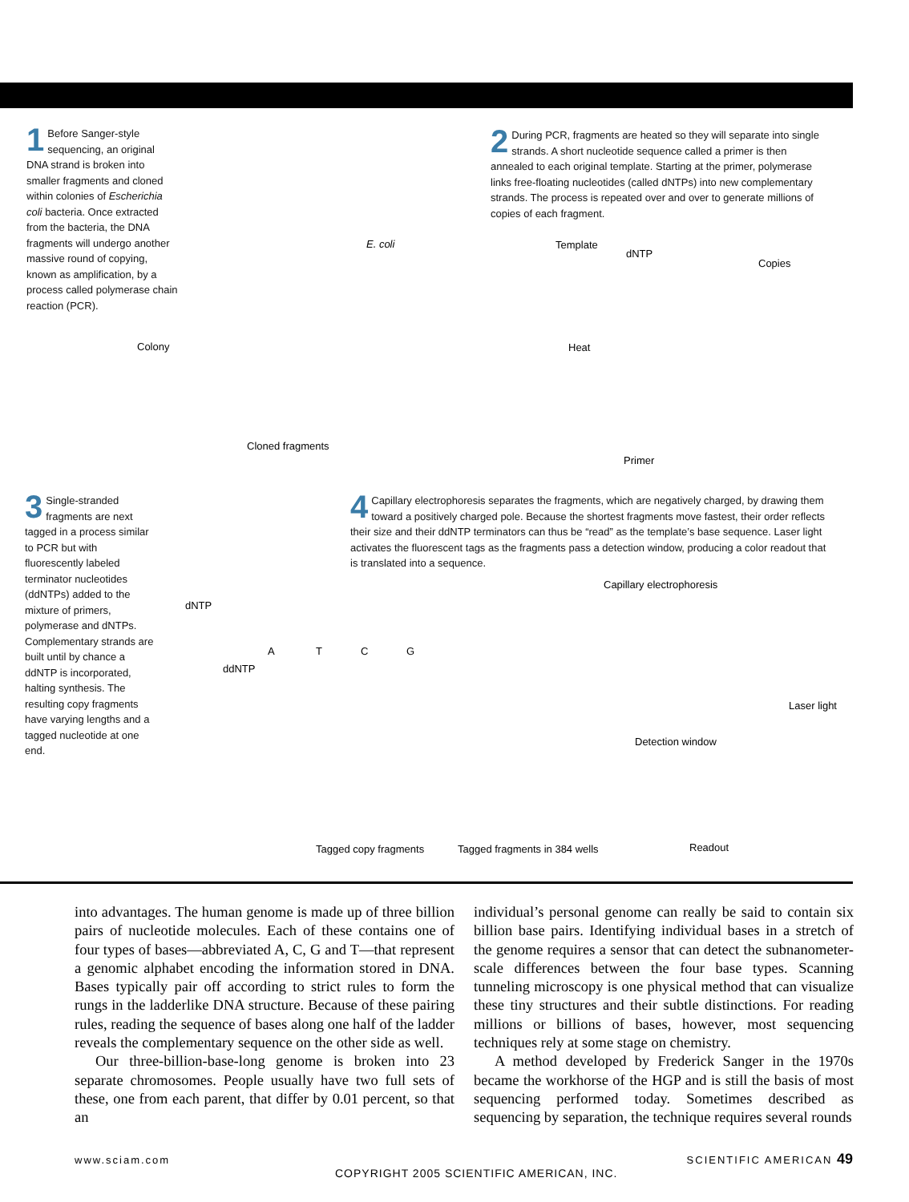1 Before Sanger-style sequencing, an original DNA strand is broken into smaller fragments and cloned within colonies of Escherichia coli bacteria. Once extracted from the bacteria, the DNA fragments will undergo another massive round of copying, known as amplification, by a process called polymerase chain reaction (PCR).
2 During PCR, fragments are heated so they will separate into single strands. A short nucleotide sequence called a primer is then annealed to each original template. Starting at the primer, polymerase links free-floating nucleotides (called dNTPs) into new complementary strands. The process is repeated over and over to generate millions of copies of each fragment.
E. coli
Colony
Cloned fragments
Template
dNTP
Copies
Heat
Primer
3 Single-stranded fragments are next tagged in a process similar to PCR but with fluorescently labeled terminator nucleotides (ddNTPs) added to the mixture of primers, polymerase and dNTPs. Complementary strands are built until by chance a ddNTP is incorporated, halting synthesis. The resulting copy fragments have varying lengths and a tagged nucleotide at one end.
4 Capillary electrophoresis separates the fragments, which are negatively charged, by drawing them toward a positively charged pole. Because the shortest fragments move fastest, their order reflects their size and their ddNTP terminators can thus be “read” as the template’s base sequence. Laser light activates the fluorescent tags as the fragments pass a detection window, producing a color readout that is translated into a sequence.
Capillary electrophoresis
dNTP
ddNTP
A T C G
Laser light
Detection window
Tagged copy fragments Tagged fragments in 384 wells Readout
into advantages. The human genome is made up of three billion pairs of nucleotide molecules. Each of these contains one of four types of bases—abbreviated A, C, G and T—that represent a genomic alphabet encoding the information stored in DNA. Bases typically pair off according to strict rules to form the rungs in the ladderlike DNA structure. Because of these pairing rules, reading the sequence of bases along one half of the ladder reveals the complementary sequence on the other side as well.
Our three-billion-base-long genome is broken into 23 separate chromosomes. People usually have two full sets of these, one from each parent, that differ by 0.01 percent, so that an
individual’s personal genome can really be said to contain six billion base pairs. Identifying individual bases in a stretch of the genome requires a sensor that can detect the subnanometer-scale differences between the four base types. Scanning tunneling microscopy is one physical method that can visualize these tiny structures and their subtle distinctions. For reading millions or billions of bases, however, most sequencing techniques rely at some stage on chemistry.
A method developed by Frederick Sanger in the 1970s became the workhorse of the HGP and is still the basis of most sequencing performed today. Sometimes described as sequencing by separation, the technique requires several rounds
www.sciam.com SCIENTIFIC AMERICAN 49
COPYRIGHT 2005 SCIENTIFIC AMERICAN, INC.